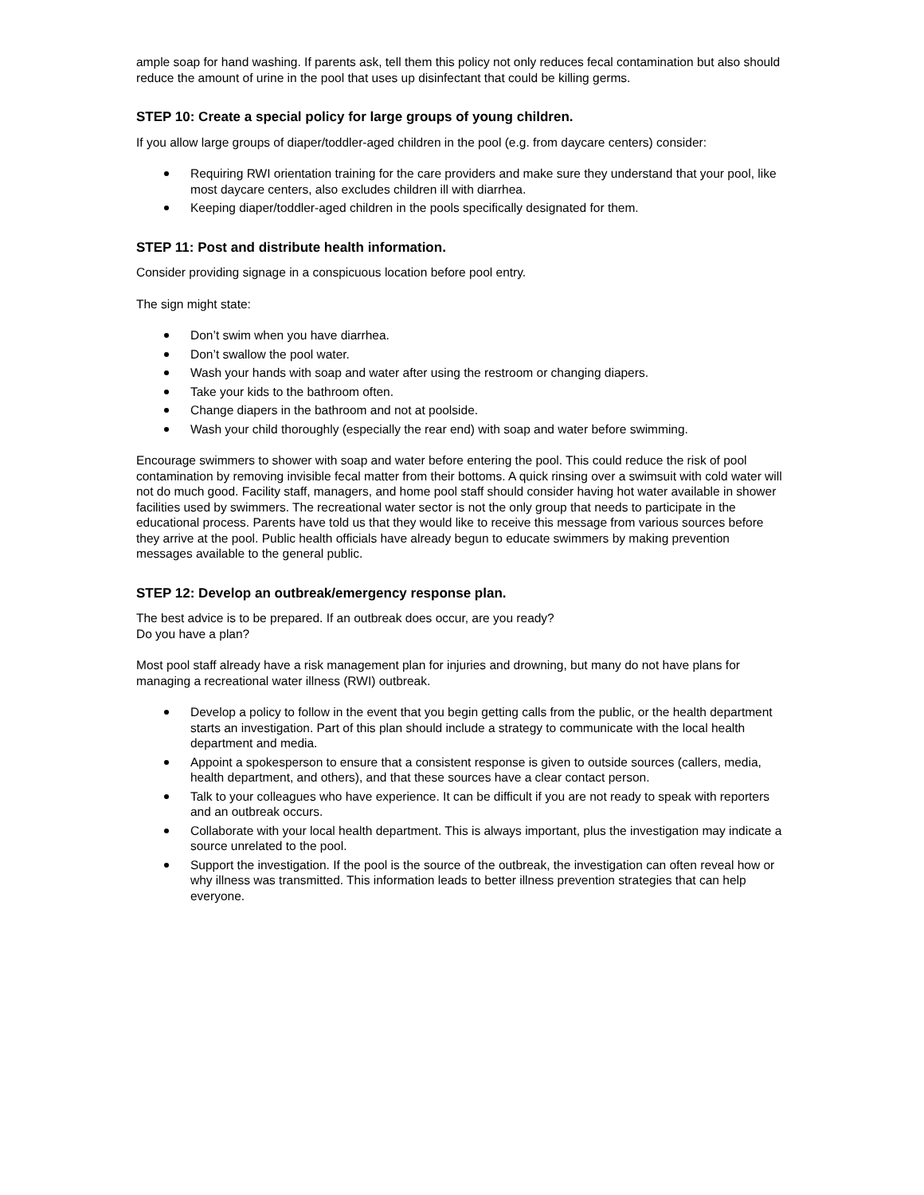ample soap for hand washing. If parents ask, tell them this policy not only reduces fecal contamination but also should reduce the amount of urine in the pool that uses up disinfectant that could be killing germs.
STEP 10: Create a special policy for large groups of young children.
If you allow large groups of diaper/toddler-aged children in the pool (e.g. from daycare centers) consider:
Requiring RWI orientation training for the care providers and make sure they understand that your pool, like most daycare centers, also excludes children ill with diarrhea.
Keeping diaper/toddler-aged children in the pools specifically designated for them.
STEP 11: Post and distribute health information.
Consider providing signage in a conspicuous location before pool entry.
The sign might state:
Don’t swim when you have diarrhea.
Don’t swallow the pool water.
Wash your hands with soap and water after using the restroom or changing diapers.
Take your kids to the bathroom often.
Change diapers in the bathroom and not at poolside.
Wash your child thoroughly (especially the rear end) with soap and water before swimming.
Encourage swimmers to shower with soap and water before entering the pool. This could reduce the risk of pool contamination by removing invisible fecal matter from their bottoms. A quick rinsing over a swimsuit with cold water will not do much good. Facility staff, managers, and home pool staff should consider having hot water available in shower facilities used by swimmers. The recreational water sector is not the only group that needs to participate in the educational process. Parents have told us that they would like to receive this message from various sources before they arrive at the pool. Public health officials have already begun to educate swimmers by making prevention messages available to the general public.
STEP 12: Develop an outbreak/emergency response plan.
The best advice is to be prepared. If an outbreak does occur, are you ready?
Do you have a plan?
Most pool staff already have a risk management plan for injuries and drowning, but many do not have plans for managing a recreational water illness (RWI) outbreak.
Develop a policy to follow in the event that you begin getting calls from the public, or the health department starts an investigation. Part of this plan should include a strategy to communicate with the local health department and media.
Appoint a spokesperson to ensure that a consistent response is given to outside sources (callers, media, health department, and others), and that these sources have a clear contact person.
Talk to your colleagues who have experience. It can be difficult if you are not ready to speak with reporters and an outbreak occurs.
Collaborate with your local health department. This is always important, plus the investigation may indicate a source unrelated to the pool.
Support the investigation. If the pool is the source of the outbreak, the investigation can often reveal how or why illness was transmitted. This information leads to better illness prevention strategies that can help everyone.